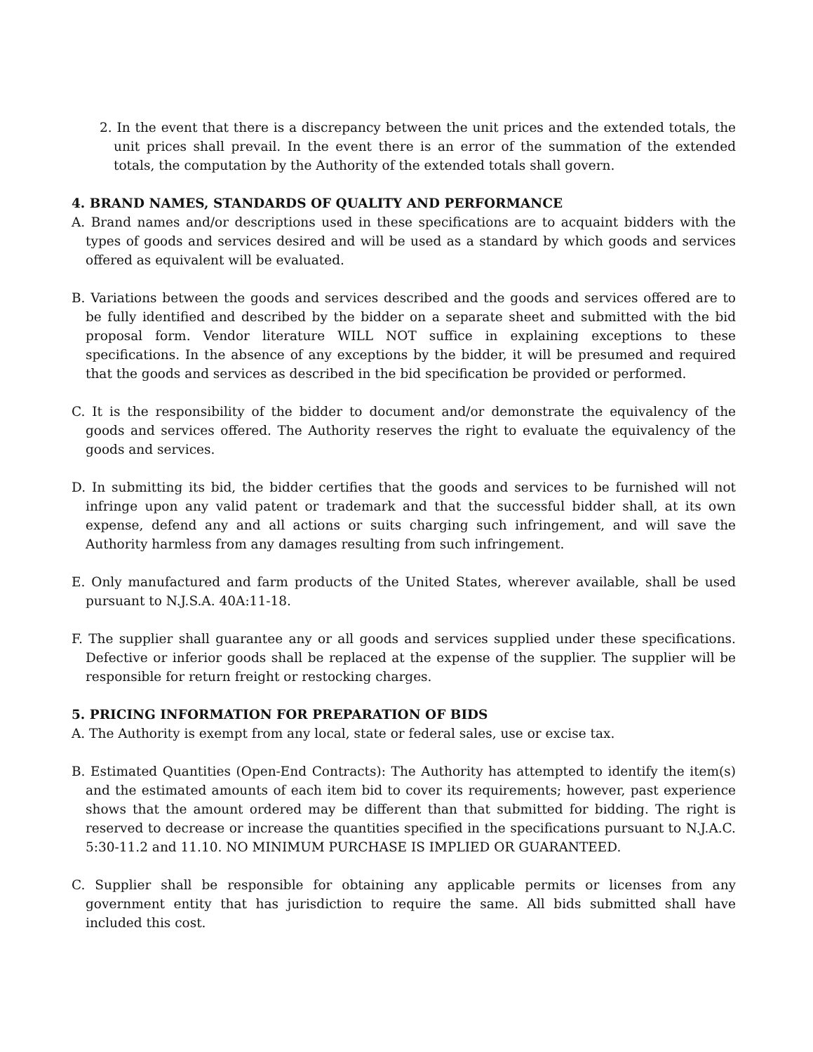2. In the event that there is a discrepancy between the unit prices and the extended totals, the unit prices shall prevail. In the event there is an error of the summation of the extended totals, the computation by the Authority of the extended totals shall govern.
4. BRAND NAMES, STANDARDS OF QUALITY AND PERFORMANCE
A. Brand names and/or descriptions used in these specifications are to acquaint bidders with the types of goods and services desired and will be used as a standard by which goods and services offered as equivalent will be evaluated.
B. Variations between the goods and services described and the goods and services offered are to be fully identified and described by the bidder on a separate sheet and submitted with the bid proposal form. Vendor literature WILL NOT suffice in explaining exceptions to these specifications. In the absence of any exceptions by the bidder, it will be presumed and required that the goods and services as described in the bid specification be provided or performed.
C. It is the responsibility of the bidder to document and/or demonstrate the equivalency of the goods and services offered. The Authority reserves the right to evaluate the equivalency of the goods and services.
D. In submitting its bid, the bidder certifies that the goods and services to be furnished will not infringe upon any valid patent or trademark and that the successful bidder shall, at its own expense, defend any and all actions or suits charging such infringement, and will save the Authority harmless from any damages resulting from such infringement.
E. Only manufactured and farm products of the United States, wherever available, shall be used pursuant to N.J.S.A. 40A:11-18.
F. The supplier shall guarantee any or all goods and services supplied under these specifications. Defective or inferior goods shall be replaced at the expense of the supplier. The supplier will be responsible for return freight or restocking charges.
5. PRICING INFORMATION FOR PREPARATION OF BIDS
A. The Authority is exempt from any local, state or federal sales, use or excise tax.
B. Estimated Quantities (Open-End Contracts): The Authority has attempted to identify the item(s) and the estimated amounts of each item bid to cover its requirements; however, past experience shows that the amount ordered may be different than that submitted for bidding. The right is reserved to decrease or increase the quantities specified in the specifications pursuant to N.J.A.C. 5:30-11.2 and 11.10. NO MINIMUM PURCHASE IS IMPLIED OR GUARANTEED.
C. Supplier shall be responsible for obtaining any applicable permits or licenses from any government entity that has jurisdiction to require the same. All bids submitted shall have included this cost.